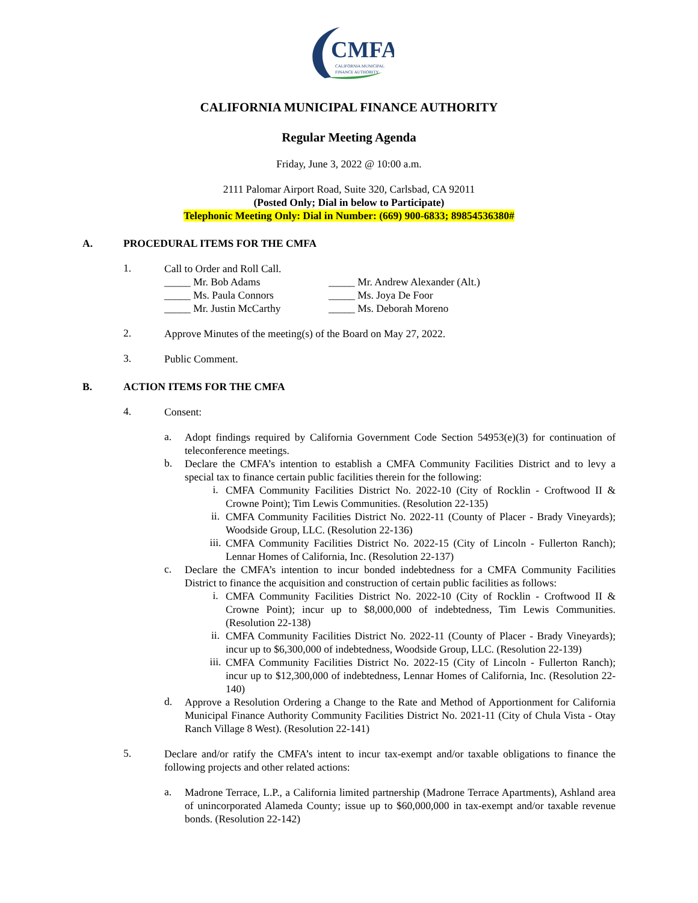CMFA
CALIFORNIA MUNICIPAL
FINANCE AUTHORITY
CALIFORNIA MUNICIPAL FINANCE AUTHORITY
Regular Meeting Agenda
Friday, June 3, 2022 @ 10:00 a.m.
2111 Palomar Airport Road, Suite 320, Carlsbad, CA 92011
(Posted Only; Dial in below to Participate)
Telephonic Meeting Only: Dial in Number: (669) 900-6833; 89854536380#
A. PROCEDURAL ITEMS FOR THE CMFA
1.
Call to Order and Roll Call.
_____ Mr. Bob Adams
_____ Ms. Paula Connors
_____ Mr. Justin McCarthy
_____ Mr. Andrew Alexander (Alt.)
_____ Ms. Joya De Foor
_____ Ms. Deborah Moreno
2.
Approve Minutes of the meeting(s) of the Board on May 27, 2022.
3.
Public Comment.
B. ACTION ITEMS FOR THE CMFA
4.
Consent:
a.
Adopt findings required by California Government Code Section 54953(e)(3) for continuation of teleconference meetings.
b.
Declare the CMFA’s intention to establish a CMFA Community Facilities District and to levy a special tax to finance certain public facilities therein for the following:
i.
CMFA Community Facilities District No. 2022-10 (City of Rocklin - Croftwood II & Crowne Point); Tim Lewis Communities. (Resolution 22-135)
ii.
CMFA Community Facilities District No. 2022-11 (County of Placer - Brady Vineyards); Woodside Group, LLC. (Resolution 22-136)
iii.
CMFA Community Facilities District No. 2022-15 (City of Lincoln - Fullerton Ranch); Lennar Homes of California, Inc. (Resolution 22-137)
c.
Declare the CMFA’s intention to incur bonded indebtedness for a CMFA Community Facilities District to finance the acquisition and construction of certain public facilities as follows:
i.
CMFA Community Facilities District No. 2022-10 (City of Rocklin - Croftwood II & Crowne Point); incur up to $8,000,000 of indebtedness, Tim Lewis Communities. (Resolution 22-138)
ii.
CMFA Community Facilities District No. 2022-11 (County of Placer - Brady Vineyards); incur up to $6,300,000 of indebtedness, Woodside Group, LLC. (Resolution 22-139)
iii.
CMFA Community Facilities District No. 2022-15 (City of Lincoln - Fullerton Ranch); incur up to $12,300,000 of indebtedness, Lennar Homes of California, Inc. (Resolution 22-140)
d.
Approve a Resolution Ordering a Change to the Rate and Method of Apportionment for California Municipal Finance Authority Community Facilities District No. 2021-11 (City of Chula Vista - Otay Ranch Village 8 West). (Resolution 22-141)
5.
Declare and/or ratify the CMFA’s intent to incur tax-exempt and/or taxable obligations to finance the following projects and other related actions:
a.
Madrone Terrace, L.P., a California limited partnership (Madrone Terrace Apartments), Ashland area of unincorporated Alameda County; issue up to $60,000,000 in tax-exempt and/or taxable revenue bonds. (Resolution 22-142)